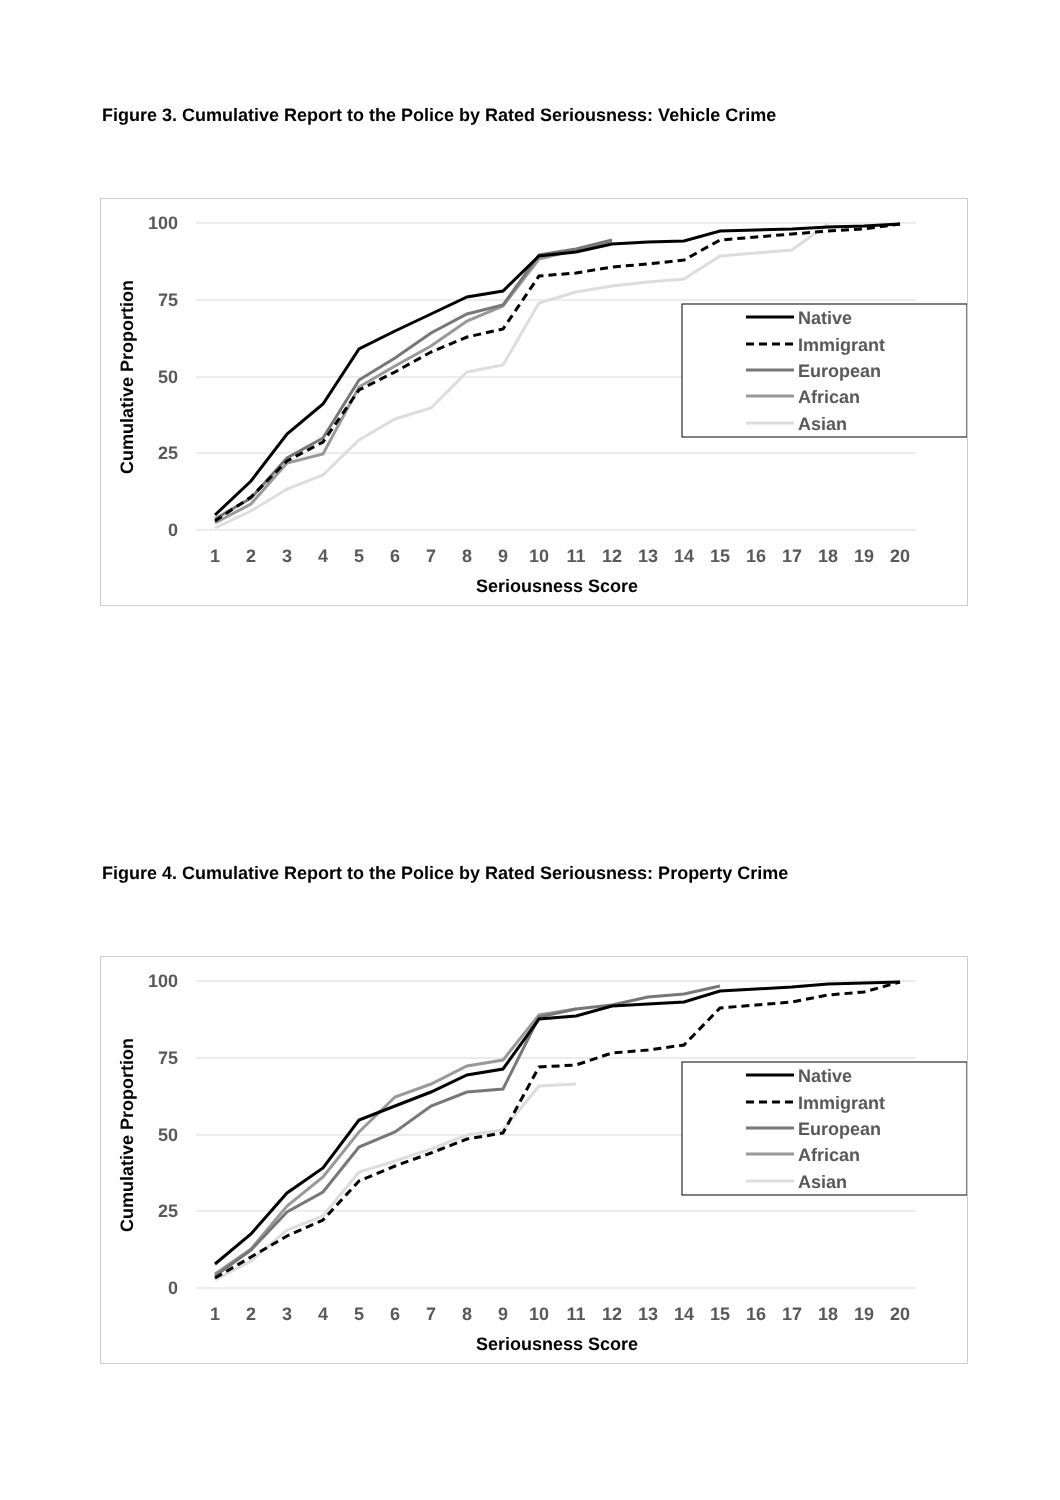Figure 3. Cumulative Report to the Police by Rated Seriousness: Vehicle Crime
100
75
50
25
0
1
2
3
4
5
6
7
8
9
10
11
12
13
14
15
16
17
18
19
20
Seriousness Score
Cumulative Proportion
Native
Immigrant
European
African
Asian
Figure 4. Cumulative Report to the Police by Rated Seriousness: Property Crime
100
75
50
25
0
1
2
3
4
5
6
7
8
9
10
11
12
13
14
15
16
17
18
19
20
Seriousness Score
Cumulative Proportion
Native
Immigrant
European
African
Asian